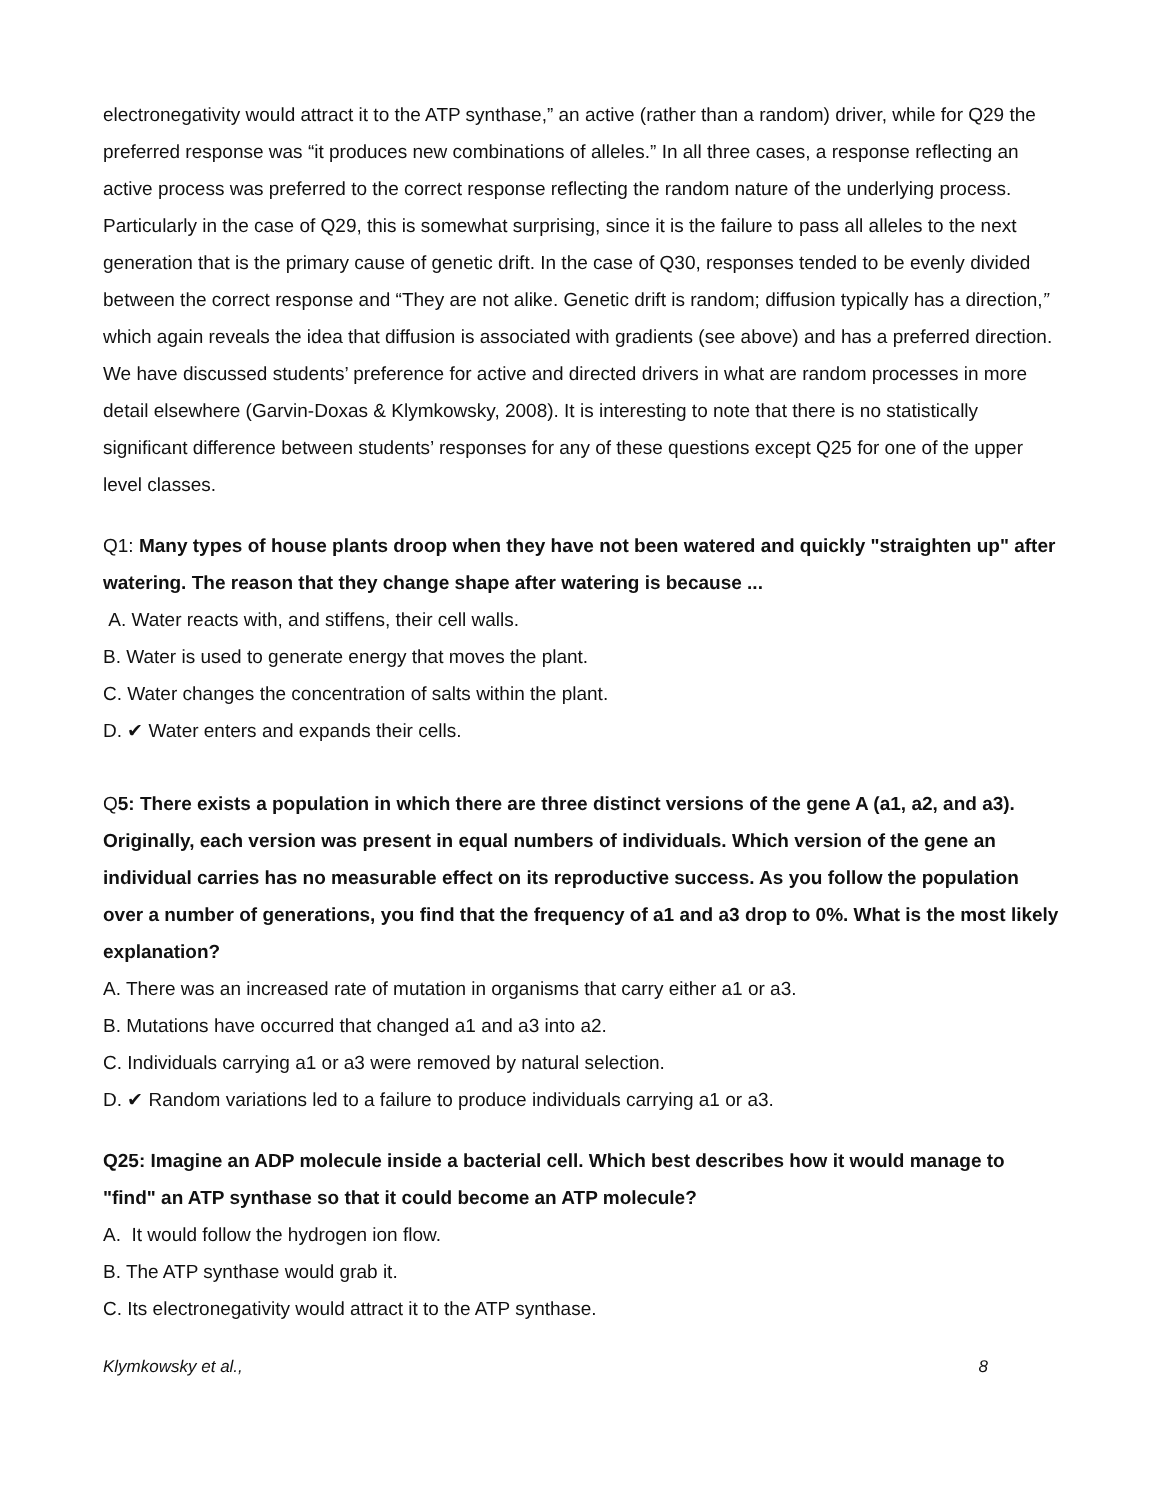electronegativity would attract it to the ATP synthase,” an active (rather than a random) driver, while for Q29 the preferred response was “it produces new combinations of alleles.” In all three cases, a response reflecting an active process was preferred to the correct response reflecting the random nature of the underlying process. Particularly in the case of Q29, this is somewhat surprising, since it is the failure to pass all alleles to the next generation that is the primary cause of genetic drift. In the case of Q30, responses tended to be evenly divided between the correct response and “They are not alike. Genetic drift is random; diffusion typically has a direction,” which again reveals the idea that diffusion is associated with gradients (see above) and has a preferred direction. We have discussed students’ preference for active and directed drivers in what are random processes in more detail elsewhere (Garvin-Doxas & Klymkowsky, 2008). It is interesting to note that there is no statistically significant difference between students’ responses for any of these questions except Q25 for one of the upper level classes.
Q1: Many types of house plants droop when they have not been watered and quickly "straighten up" after watering. The reason that they change shape after watering is because ...
A. Water reacts with, and stiffens, their cell walls.
B. Water is used to generate energy that moves the plant.
C. Water changes the concentration of salts within the plant.
D. ✔ Water enters and expands their cells.
Q5: There exists a population in which there are three distinct versions of the gene A (a1, a2, and a3). Originally, each version was present in equal numbers of individuals. Which version of the gene an individual carries has no measurable effect on its reproductive success. As you follow the population over a number of generations, you find that the frequency of a1 and a3 drop to 0%. What is the most likely explanation?
A. There was an increased rate of mutation in organisms that carry either a1 or a3.
B. Mutations have occurred that changed a1 and a3 into a2.
C. Individuals carrying a1 or a3 were removed by natural selection.
D. ✔ Random variations led to a failure to produce individuals carrying a1 or a3.
Q25: Imagine an ADP molecule inside a bacterial cell. Which best describes how it would manage to "find" an ATP synthase so that it could become an ATP molecule?
A. It would follow the hydrogen ion flow.
B. The ATP synthase would grab it.
C. Its electronegativity would attract it to the ATP synthase.
Klymkowsky et al., 8